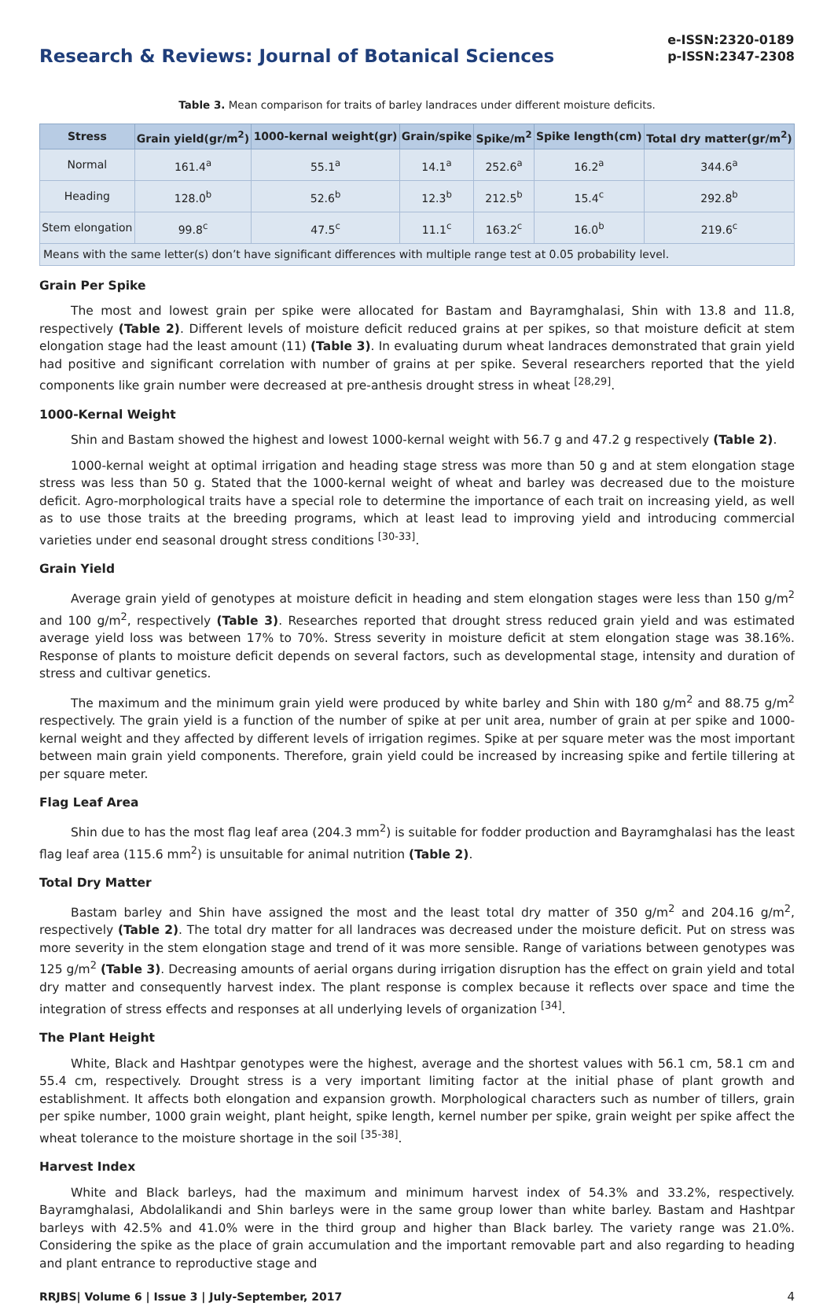Research & Reviews: Journal of Botanical Sciences
e-ISSN:2320-0189
p-ISSN:2347-2308
Table 3. Mean comparison for traits of barley landraces under different moisture deficits.
| Stress | Grain yield(gr/m<sup>2</sup>) | 1000-kernal weight(gr) | Grain/spike | Spike/m<sup>2</sup> | Spike length(cm) | Total dry matter(gr/m<sup>2</sup>) |
| --- | --- | --- | --- | --- | --- | --- |
| Normal | 161.4<sup>a</sup> | 55.1<sup>a</sup> | 14.1<sup>a</sup> | 252.6<sup>a</sup> | 16.2<sup>a</sup> | 344.6<sup>a</sup> |
| Heading | 128.0<sup>b</sup> | 52.6<sup>b</sup> | 12.3<sup>b</sup> | 212.5<sup>b</sup> | 15.4<sup>c</sup> | 292.8<sup>b</sup> |
| Stem elongation | 99.8<sup>c</sup> | 47.5<sup>c</sup> | 11.1<sup>c</sup> | 163.2<sup>c</sup> | 16.0<sup>b</sup> | 219.6<sup>c</sup> |
| Means with the same letter(s) don’t have significant differences with multiple range test at 0.05 probability level. | | | | | | |
Grain Per Spike
The most and lowest grain per spike were allocated for Bastam and Bayramghalasi, Shin with 13.8 and 11.8, respectively (Table 2). Different levels of moisture deficit reduced grains at per spikes, so that moisture deficit at stem elongation stage had the least amount (11) (Table 3). In evaluating durum wheat landraces demonstrated that grain yield had positive and significant correlation with number of grains at per spike. Several researchers reported that the yield components like grain number were decreased at pre-anthesis drought stress in wheat <sup>[28,29]</sup>.
1000-Kernal Weight
Shin and Bastam showed the highest and lowest 1000-kernal weight with 56.7 g and 47.2 g respectively (Table 2).
1000-kernal weight at optimal irrigation and heading stage stress was more than 50 g and at stem elongation stage stress was less than 50 g. Stated that the 1000-kernal weight of wheat and barley was decreased due to the moisture deficit. Agro-morphological traits have a special role to determine the importance of each trait on increasing yield, as well as to use those traits at the breeding programs, which at least lead to improving yield and introducing commercial varieties under end seasonal drought stress conditions <sup>[30-33]</sup>.
Grain Yield
Average grain yield of genotypes at moisture deficit in heading and stem elongation stages were less than 150 g/m<sup>2</sup> and 100 g/m<sup>2</sup>, respectively (Table 3). Researches reported that drought stress reduced grain yield and was estimated average yield loss was between 17% to 70%. Stress severity in moisture deficit at stem elongation stage was 38.16%. Response of plants to moisture deficit depends on several factors, such as developmental stage, intensity and duration of stress and cultivar genetics.
The maximum and the minimum grain yield were produced by white barley and Shin with 180 g/m<sup>2</sup> and 88.75 g/m<sup>2</sup> respectively. The grain yield is a function of the number of spike at per unit area, number of grain at per spike and 1000-kernal weight and they affected by different levels of irrigation regimes. Spike at per square meter was the most important between main grain yield components. Therefore, grain yield could be increased by increasing spike and fertile tillering at per square meter.
Flag Leaf Area
Shin due to has the most flag leaf area (204.3 mm<sup>2</sup>) is suitable for fodder production and Bayramghalasi has the least flag leaf area (115.6 mm<sup>2</sup>) is unsuitable for animal nutrition (Table 2).
Total Dry Matter
Bastam barley and Shin have assigned the most and the least total dry matter of 350 g/m<sup>2</sup> and 204.16 g/m<sup>2</sup>, respectively (Table 2). The total dry matter for all landraces was decreased under the moisture deficit. Put on stress was more severity in the stem elongation stage and trend of it was more sensible. Range of variations between genotypes was 125 g/m<sup>2</sup> (Table 3). Decreasing amounts of aerial organs during irrigation disruption has the effect on grain yield and total dry matter and consequently harvest index. The plant response is complex because it reflects over space and time the integration of stress effects and responses at all underlying levels of organization <sup>[34]</sup>.
The Plant Height
White, Black and Hashtpar genotypes were the highest, average and the shortest values with 56.1 cm, 58.1 cm and 55.4 cm, respectively. Drought stress is a very important limiting factor at the initial phase of plant growth and establishment. It affects both elongation and expansion growth. Morphological characters such as number of tillers, grain per spike number, 1000 grain weight, plant height, spike length, kernel number per spike, grain weight per spike affect the wheat tolerance to the moisture shortage in the soil <sup>[35-38]</sup>.
Harvest Index
White and Black barleys, had the maximum and minimum harvest index of 54.3% and 33.2%, respectively. Bayramghalasi, Abdolalikandi and Shin barleys were in the same group lower than white barley. Bastam and Hashtpar barleys with 42.5% and 41.0% were in the third group and higher than Black barley. The variety range was 21.0%. Considering the spike as the place of grain accumulation and the important removable part and also regarding to heading and plant entrance to reproductive stage and
RRJBS| Volume 6 | Issue 3 | July-September, 2017 4